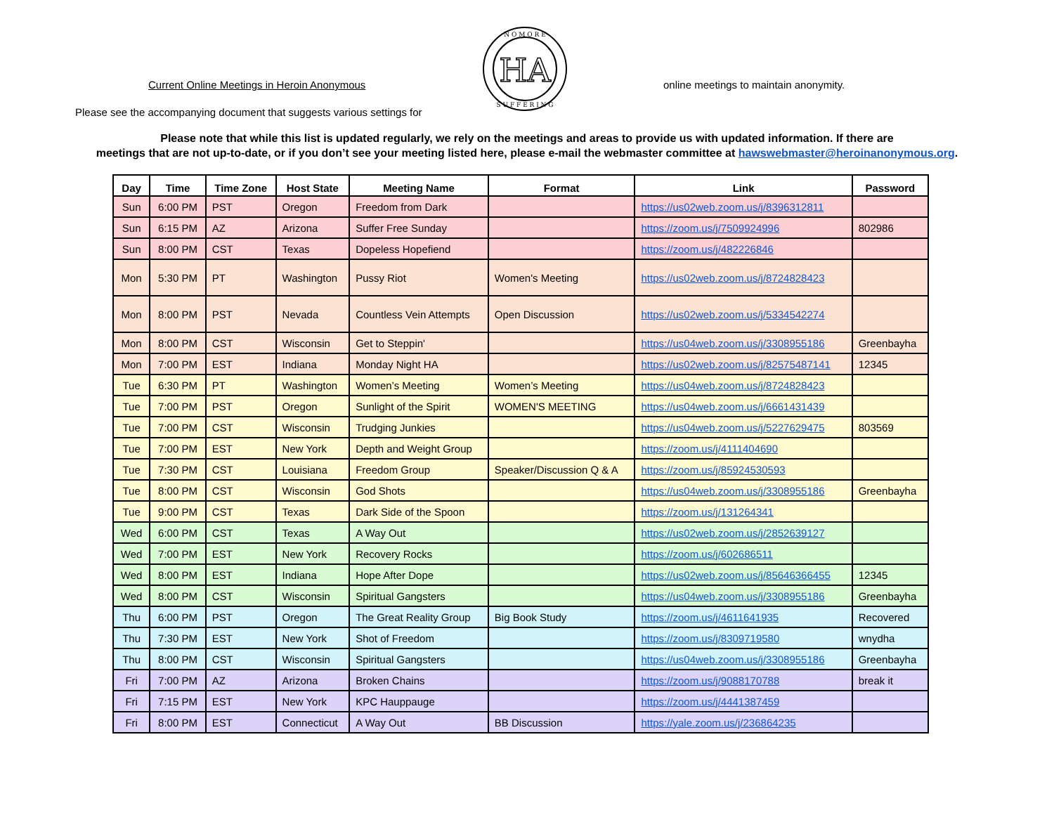Current Online Meetings in Heroin Anonymous
Please see the accompanying document that suggests various settings for
HA
N O M O R E
S U F F E R I N G
online meetings to maintain anonymity.
Please note that while this list is updated regularly, we rely on the meetings and areas to provide us with updated information. If there are
meetings that are not up-to-date, or if you don’t see your meeting listed here, please e-mail the webmaster committee at hawswebmaster@heroinanonymous.org.
| Day | Time | Time Zone | Host State | Meeting Name | Format | Link | Password |
| --- | --- | --- | --- | --- | --- | --- | --- |
| Sun | 6:00 PM | PST | Oregon | Freedom from Dark | | https://us02web.zoom.us/j/8396312811 | |
| Sun | 6:15 PM | AZ | Arizona | Suffer Free Sunday | | https://zoom.us/j/7509924996 | 802986 |
| Sun | 8:00 PM | CST | Texas | Dopeless Hopefiend | | https://zoom.us/j/482226846 | |
| Mon | 5:30 PM | PT | Washington | Pussy Riot | Women's Meeting | https://us02web.zoom.us/j/8724828423 | |
| Mon | 8:00 PM | PST | Nevada | Countless Vein Attempts | Open Discussion | https://us02web.zoom.us/j/5334542274 | |
| Mon | 8:00 PM | CST | Wisconsin | Get to Steppin' | | https://us04web.zoom.us/j/3308955186 | Greenbayha |
| Mon | 7:00 PM | EST | Indiana | Monday Night HA | | https://us02web.zoom.us/j/82575487141 | 12345 |
| Tue | 6:30 PM | PT | Washington | Women’s Meeting | Women’s Meeting | https://us04web.zoom.us/j/8724828423 | |
| Tue | 7:00 PM | PST | Oregon | Sunlight of the Spirit | WOMEN'S MEETING | https://us04web.zoom.us/j/6661431439 | |
| Tue | 7:00 PM | CST | Wisconsin | Trudging Junkies | | https://us04web.zoom.us/j/5227629475 | 803569 |
| Tue | 7:00 PM | EST | New York | Depth and Weight Group | | https://zoom.us/j/4111404690 | |
| Tue | 7:30 PM | CST | Louisiana | Freedom Group | Speaker/Discussion Q & A | https://zoom.us/j/85924530593 | |
| Tue | 8:00 PM | CST | Wisconsin | God Shots | | https://us04web.zoom.us/j/3308955186 | Greenbayha |
| Tue | 9:00 PM | CST | Texas | Dark Side of the Spoon | | https://zoom.us/j/131264341 | |
| Wed | 6:00 PM | CST | Texas | A Way Out | | https://us02web.zoom.us/j/2852639127 | |
| Wed | 7:00 PM | EST | New York | Recovery Rocks | | https://zoom.us/j/602686511 | |
| Wed | 8:00 PM | EST | Indiana | Hope After Dope | | https://us02web.zoom.us/j/85646366455 | 12345 |
| Wed | 8:00 PM | CST | Wisconsin | Spiritual Gangsters | | https://us04web.zoom.us/j/3308955186 | Greenbayha |
| Thu | 6:00 PM | PST | Oregon | The Great Reality Group | Big Book Study | https://zoom.us/j/4611641935 | Recovered |
| Thu | 7:30 PM | EST | New York | Shot of Freedom | | https://zoom.us/j/8309719580 | wnydha |
| Thu | 8:00 PM | CST | Wisconsin | Spiritual Gangsters | | https://us04web.zoom.us/j/3308955186 | Greenbayha |
| Fri | 7:00 PM | AZ | Arizona | Broken Chains | | https://zoom.us/j/9088170788 | break it |
| Fri | 7:15 PM | EST | New York | KPC Hauppauge | | https://zoom.us/j/4441387459 | |
| Fri | 8:00 PM | EST | Connecticut | A Way Out | BB Discussion | https://yale.zoom.us/j/236864235 | |